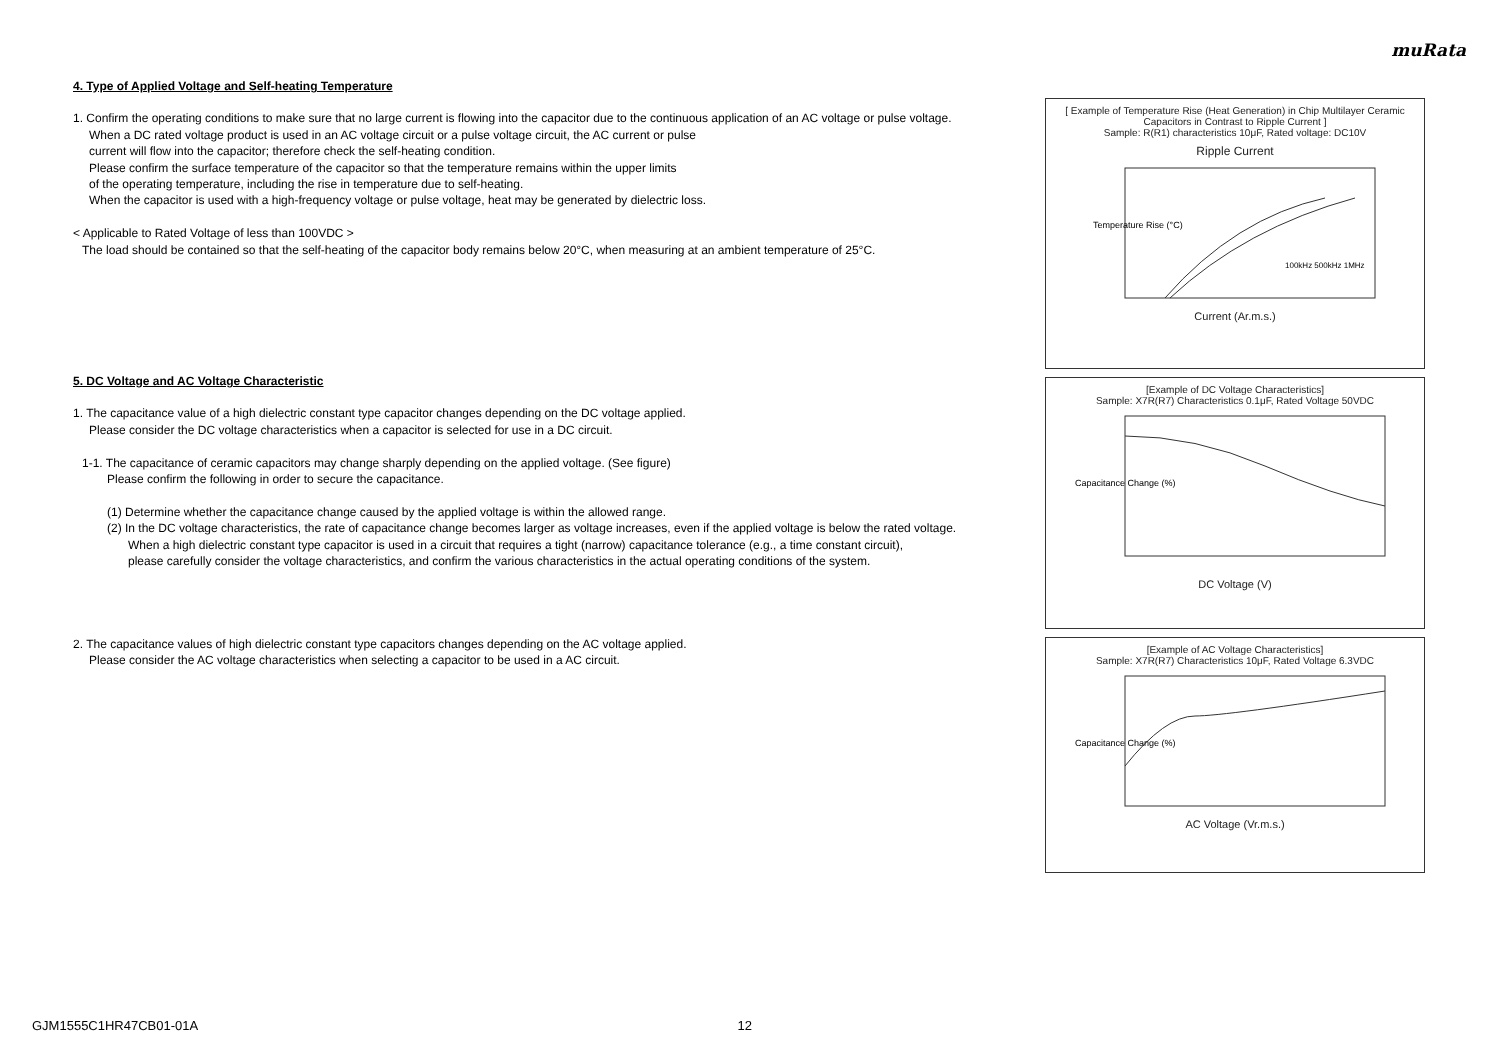muRata
4. Type of Applied Voltage and Self-heating Temperature
1. Confirm the operating conditions to make sure that no large current is flowing into the capacitor due to the continuous application of an AC voltage or pulse voltage.
When a DC rated voltage product is used in an AC voltage circuit or a pulse voltage circuit, the AC current or pulse
current will flow into the capacitor; therefore check the self-heating condition.
Please confirm the surface temperature of the capacitor so that the temperature remains within the upper limits
of the operating temperature, including the rise in temperature due to self-heating.
When the capacitor is used with a high-frequency voltage or pulse voltage, heat may be generated by dielectric loss.
< Applicable to Rated Voltage of less than 100VDC >
The load should be contained so that the self-heating of the capacitor body remains below 20°C, when measuring at an ambient temperature of 25°C.
5. DC Voltage and AC Voltage Characteristic
1. The capacitance value of a high dielectric constant type capacitor changes depending on the DC voltage applied.
Please consider the DC voltage characteristics when a capacitor is selected for use in a DC circuit.
1-1. The capacitance of ceramic capacitors may change sharply depending on the applied voltage. (See figure)
Please confirm the following in order to secure the capacitance.
(1) Determine whether the capacitance change caused by the applied voltage is within the allowed range.
(2) In the DC voltage characteristics, the rate of capacitance change becomes larger as voltage increases, even if the applied voltage is below the rated voltage.
When a high dielectric constant type capacitor is used in a circuit that requires a tight (narrow) capacitance tolerance (e.g., a time constant circuit),
please carefully consider the voltage characteristics, and confirm the various characteristics in the actual operating conditions of the system.
2. The capacitance values of high dielectric constant type capacitors changes depending on the AC voltage applied.
Please consider the AC voltage characteristics when selecting a capacitor to be used in a AC circuit.
[ Example of Temperature Rise (Heat Generation) in Chip Multilayer Ceramic Capacitors in Contrast to Ripple Current ]
Sample: R(R1) characteristics 10μF, Rated voltage: DC10V
Ripple Current
Temperature Rise (°C)
100kHz 500kHz 1MHz
Current (Ar.m.s.)
[Example of DC Voltage Characteristics]
Sample: X7R(R7) Characteristics 0.1μF, Rated Voltage 50VDC
Capacitance Change (%)
DC Voltage (V)
[Example of AC Voltage Characteristics]
Sample: X7R(R7) Characteristics 10μF, Rated Voltage 6.3VDC
Capacitance Change (%)
AC Voltage (Vr.m.s.)
GJM1555C1HR47CB01-01A 12